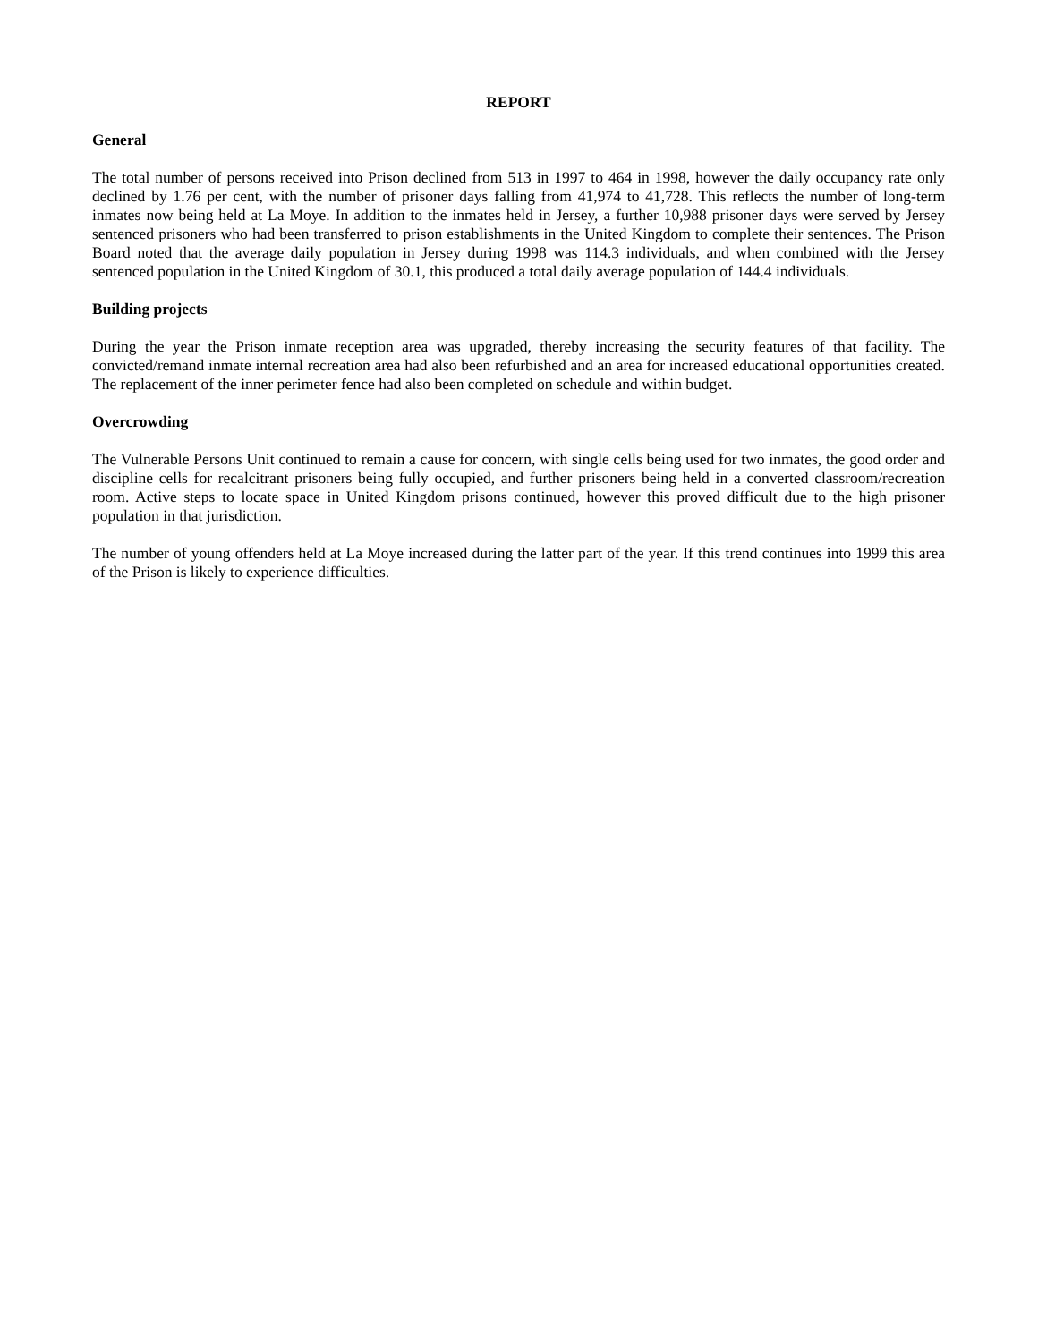REPORT
General
The total number of persons received into Prison declined from 513 in 1997 to 464 in 1998, however the daily occupancy rate only declined by 1.76 per cent, with the number of prisoner days falling from 41,974 to 41,728. This reflects the number of long-term inmates now being held at La Moye. In addition to the inmates held in Jersey, a further 10,988 prisoner days were served by Jersey sentenced prisoners who had been transferred to prison establishments in the United Kingdom to complete their sentences. The Prison Board noted that the average daily population in Jersey during 1998 was 114.3 individuals, and when combined with the Jersey sentenced population in the United Kingdom of 30.1, this produced a total daily average population of 144.4 individuals.
Building projects
During the year the Prison inmate reception area was upgraded, thereby increasing the security features of that facility. The convicted/remand inmate internal recreation area had also been refurbished and an area for increased educational opportunities created. The replacement of the inner perimeter fence had also been completed on schedule and within budget.
Overcrowding
The Vulnerable Persons Unit continued to remain a cause for concern, with single cells being used for two inmates, the good order and discipline cells for recalcitrant prisoners being fully occupied, and further prisoners being held in a converted classroom/recreation room. Active steps to locate space in United Kingdom prisons continued, however this proved difficult due to the high prisoner population in that jurisdiction.
The number of young offenders held at La Moye increased during the latter part of the year. If this trend continues into 1999 this area of the Prison is likely to experience difficulties.